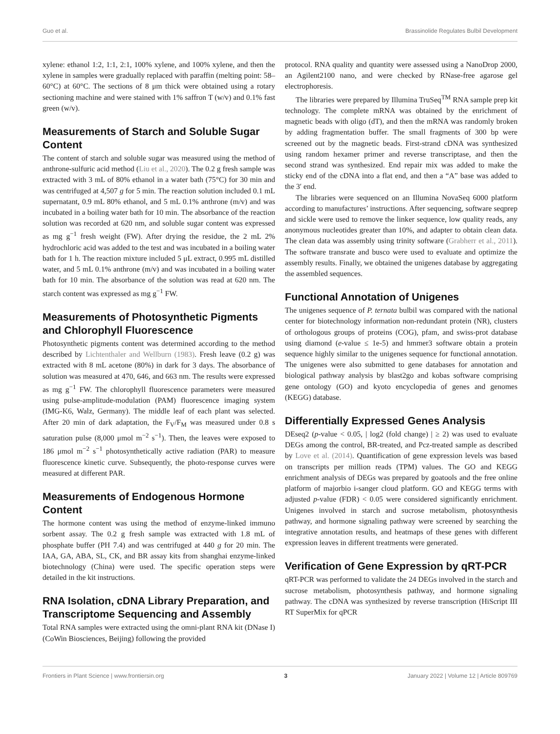Guo et al. Brassinolide Regulates Bulbil Development
xylene: ethanol 1:2, 1:1, 2:1, 100% xylene, and 100% xylene, and then the xylene in samples were gradually replaced with paraffin (melting point: 58–60°C) at 60°C. The sections of 8 μm thick were obtained using a rotary sectioning machine and were stained with 1% saffron T (w/v) and 0.1% fast green (w/v).
Measurements of Starch and Soluble Sugar Content
The content of starch and soluble sugar was measured using the method of anthrone-sulfuric acid method (Liu et al., 2020). The 0.2 g fresh sample was extracted with 3 mL of 80% ethanol in a water bath (75°C) for 30 min and was centrifuged at 4,507 g for 5 min. The reaction solution included 0.1 mL supernatant, 0.9 mL 80% ethanol, and 5 mL 0.1% anthrone (m/v) and was incubated in a boiling water bath for 10 min. The absorbance of the reaction solution was recorded at 620 nm, and soluble sugar content was expressed as mg g<sup>−1</sup> fresh weight (FW). After drying the residue, the 2 mL 2% hydrochloric acid was added to the test and was incubated in a boiling water bath for 1 h. The reaction mixture included 5 μL extract, 0.995 mL distilled water, and 5 mL 0.1% anthrone (m/v) and was incubated in a boiling water bath for 10 min. The absorbance of the solution was read at 620 nm. The starch content was expressed as mg g<sup>−1</sup> FW.
Measurements of Photosynthetic Pigments and Chlorophyll Fluorescence
Photosynthetic pigments content was determined according to the method described by Lichtenthaler and Wellburn (1983). Fresh leave (0.2 g) was extracted with 8 mL acetone (80%) in dark for 3 days. The absorbance of solution was measured at 470, 646, and 663 nm. The results were expressed as mg g<sup>−1</sup> FW. The chlorophyll fluorescence parameters were measured using pulse-amplitude-modulation (PAM) fluorescence imaging system (IMG-K6, Walz, Germany). The middle leaf of each plant was selected. After 20 min of dark adaptation, the F<sub>V</sub>/F<sub>M</sub> was measured under 0.8 s saturation pulse (8,000 μmol m<sup>−2</sup> s<sup>−1</sup>). Then, the leaves were exposed to 186 μmol m<sup>−2</sup> s<sup>−1</sup> photosynthetically active radiation (PAR) to measure fluorescence kinetic curve. Subsequently, the photo-response curves were measured at different PAR.
Measurements of Endogenous Hormone Content
The hormone content was using the method of enzyme-linked immuno sorbent assay. The 0.2 g fresh sample was extracted with 1.8 mL of phosphate buffer (PH 7.4) and was centrifuged at 440 g for 20 min. The IAA, GA, ABA, SL, CK, and BR assay kits from shanghai enzyme-linked biotechnology (China) were used. The specific operation steps were detailed in the kit instructions.
RNA Isolation, cDNA Library Preparation, and Transcriptome Sequencing and Assembly
Total RNA samples were extracted using the omni-plant RNA kit (DNase I) (CoWin Biosciences, Beijing) following the provided
protocol. RNA quality and quantity were assessed using a NanoDrop 2000, an Agilent2100 nano, and were checked by RNase-free agarose gel electrophoresis.
The libraries were prepared by Illumina TruSeq<sup>TM</sup> RNA sample prep kit technology. The complete mRNA was obtained by the enrichment of magnetic beads with oligo (dT), and then the mRNA was randomly broken by adding fragmentation buffer. The small fragments of 300 bp were screened out by the magnetic beads. First-strand cDNA was synthesized using random hexamer primer and reverse transcriptase, and then the second strand was synthesized. End repair mix was added to make the sticky end of the cDNA into a flat end, and then a “A” base was added to the 3′ end.
The libraries were sequenced on an Illumina NovaSeq 6000 platform according to manufactures’ instructions. After sequencing, software seqprep and sickle were used to remove the linker sequence, low quality reads, any anonymous nucleotides greater than 10%, and adapter to obtain clean data. The clean data was assembly using trinity software (Grabherr et al., 2011). The software transrate and busco were used to evaluate and optimize the assembly results. Finally, we obtained the unigenes database by aggregating the assembled sequences.
Functional Annotation of Unigenes
The unigenes sequence of P. ternata bulbil was compared with the national center for biotechnology information non-redundant protein (NR), clusters of orthologous groups of proteins (COG), pfam, and swiss-prot database using diamond (e-value ≤ 1e-5) and hmmer3 software obtain a protein sequence highly similar to the unigenes sequence for functional annotation. The unigenes were also submitted to gene databases for annotation and biological pathway analysis by blast2go and kobas software comprising gene ontology (GO) and kyoto encyclopedia of genes and genomes (KEGG) database.
Differentially Expressed Genes Analysis
DEseq2 (p-value < 0.05, | log2 (fold change) | ≥ 2) was used to evaluate DEGs among the control, BR-treated, and Pcz-treated sample as described by Love et al. (2014). Quantification of gene expression levels was based on transcripts per million reads (TPM) values. The GO and KEGG enrichment analysis of DEGs was prepared by goatools and the free online platform of majorbio i-sanger cloud platform. GO and KEGG terms with adjusted p-value (FDR) < 0.05 were considered significantly enrichment. Unigenes involved in starch and sucrose metabolism, photosynthesis pathway, and hormone signaling pathway were screened by searching the integrative annotation results, and heatmaps of these genes with different expression leaves in different treatments were generated.
Verification of Gene Expression by qRT-PCR
qRT-PCR was performed to validate the 24 DEGs involved in the starch and sucrose metabolism, photosynthesis pathway, and hormone signaling pathway. The cDNA was synthesized by reverse transcription (HiScript III RT SuperMix for qPCR
Frontiers in Plant Science | www.frontiersin.org 3 January 2022 | Volume 12 | Article 809769